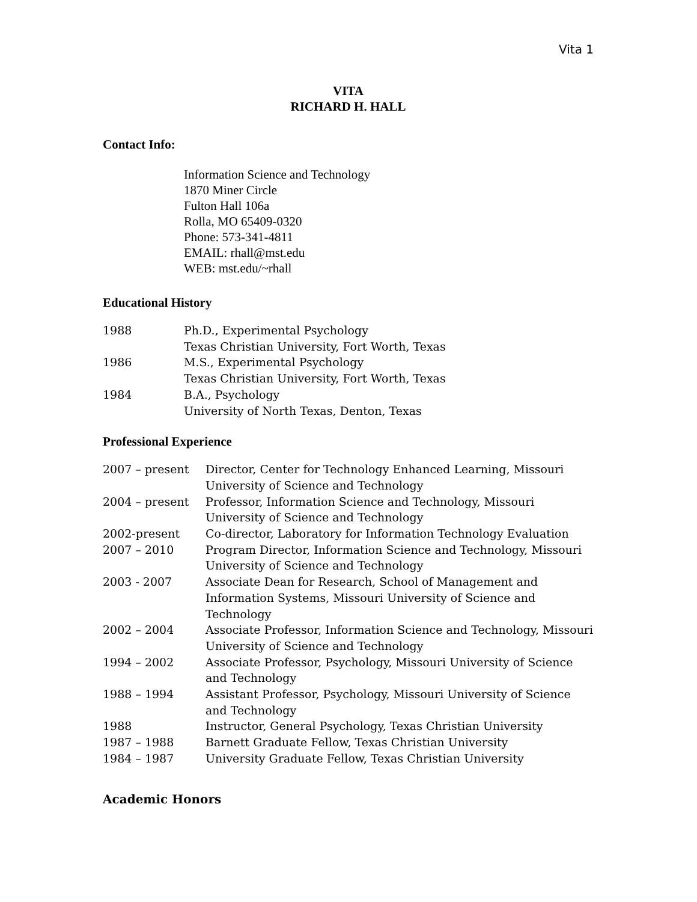Vita 1
VITA
RICHARD H. HALL
Contact Info:
Information Science and Technology
1870 Miner Circle
Fulton Hall 106a
Rolla, MO 65409-0320
Phone: 573-341-4811
EMAIL: rhall@mst.edu
WEB: mst.edu/~rhall
Educational History
| 1988 | Ph.D., Experimental Psychology Texas Christian University, Fort Worth, Texas |
| 1986 | M.S., Experimental Psychology Texas Christian University, Fort Worth, Texas |
| 1984 | B.A., Psychology University of North Texas, Denton, Texas |
Professional Experience
| 2007 – present | Director, Center for Technology Enhanced Learning, Missouri University of Science and Technology |
| 2004 – present | Professor, Information Science and Technology, Missouri University of Science and Technology |
| 2002-present | Co-director, Laboratory for Information Technology Evaluation |
| 2007 – 2010 | Program Director, Information Science and Technology, Missouri University of Science and Technology |
| 2003 - 2007 | Associate Dean for Research, School of Management and Information Systems, Missouri University of Science and Technology |
| 2002 – 2004 | Associate Professor, Information Science and Technology, Missouri University of Science and Technology |
| 1994 – 2002 | Associate Professor, Psychology, Missouri University of Science and Technology |
| 1988 – 1994 | Assistant Professor, Psychology, Missouri University of Science and Technology |
| 1988 | Instructor, General Psychology, Texas Christian University |
| 1987 – 1988 | Barnett Graduate Fellow, Texas Christian University |
| 1984 – 1987 | University Graduate Fellow, Texas Christian University |
Academic Honors